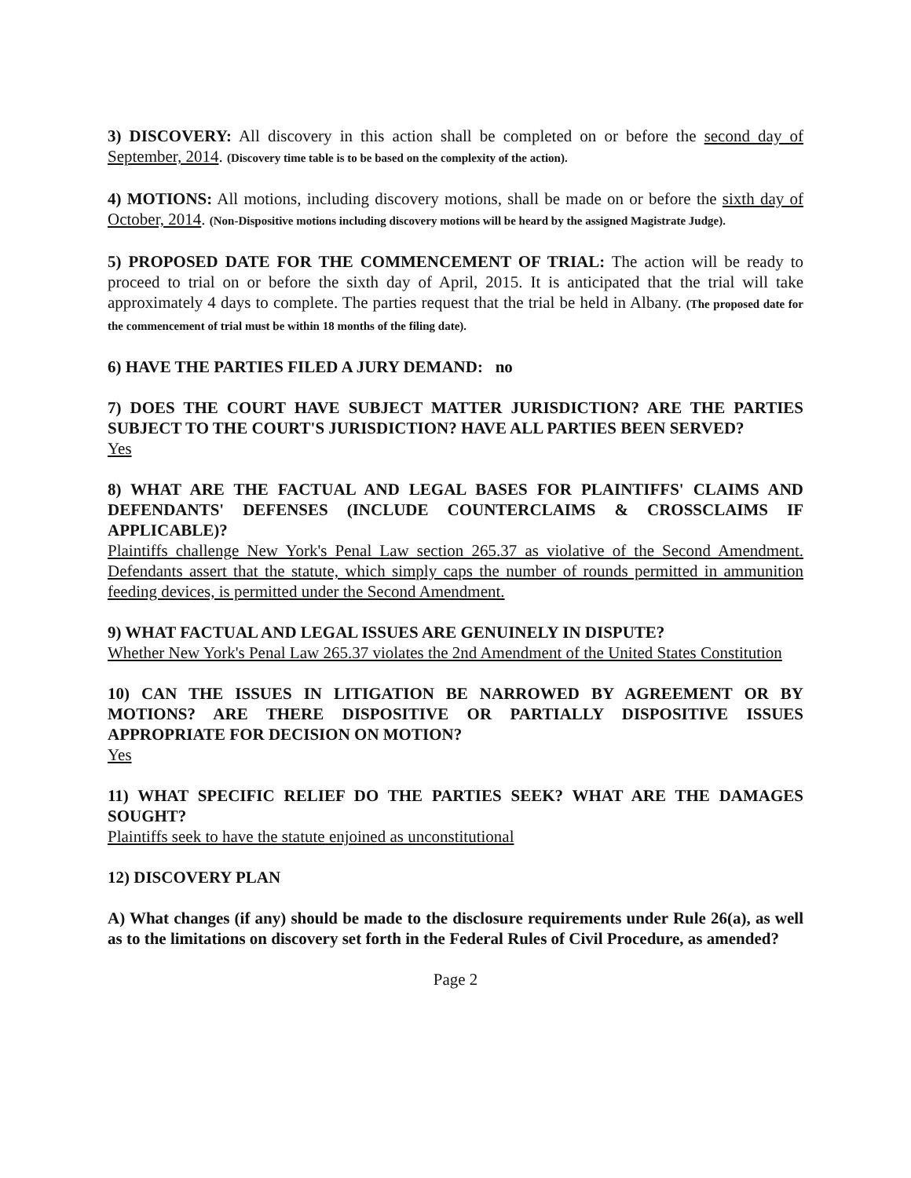3) DISCOVERY: All discovery in this action shall be completed on or before the second day of September, 2014. (Discovery time table is to be based on the complexity of the action).
4) MOTIONS: All motions, including discovery motions, shall be made on or before the sixth day of October, 2014. (Non-Dispositive motions including discovery motions will be heard by the assigned Magistrate Judge).
5) PROPOSED DATE FOR THE COMMENCEMENT OF TRIAL: The action will be ready to proceed to trial on or before the sixth day of April, 2015. It is anticipated that the trial will take approximately 4 days to complete. The parties request that the trial be held in Albany. (The proposed date for the commencement of trial must be within 18 months of the filing date).
6) HAVE THE PARTIES FILED A JURY DEMAND: no
7) DOES THE COURT HAVE SUBJECT MATTER JURISDICTION? ARE THE PARTIES SUBJECT TO THE COURT'S JURISDICTION? HAVE ALL PARTIES BEEN SERVED?
Yes
8) WHAT ARE THE FACTUAL AND LEGAL BASES FOR PLAINTIFFS' CLAIMS AND DEFENDANTS' DEFENSES (INCLUDE COUNTERCLAIMS & CROSSCLAIMS IF APPLICABLE)?
Plaintiffs challenge New York's Penal Law section 265.37 as violative of the Second Amendment. Defendants assert that the statute, which simply caps the number of rounds permitted in ammunition feeding devices, is permitted under the Second Amendment.
9) WHAT FACTUAL AND LEGAL ISSUES ARE GENUINELY IN DISPUTE?
Whether New York's Penal Law 265.37 violates the 2nd Amendment of the United States Constitution
10) CAN THE ISSUES IN LITIGATION BE NARROWED BY AGREEMENT OR BY MOTIONS? ARE THERE DISPOSITIVE OR PARTIALLY DISPOSITIVE ISSUES APPROPRIATE FOR DECISION ON MOTION?
Yes
11) WHAT SPECIFIC RELIEF DO THE PARTIES SEEK? WHAT ARE THE DAMAGES SOUGHT?
Plaintiffs seek to have the statute enjoined as unconstitutional
12) DISCOVERY PLAN
A) What changes (if any) should be made to the disclosure requirements under Rule 26(a), as well as to the limitations on discovery set forth in the Federal Rules of Civil Procedure, as amended?
Page 2